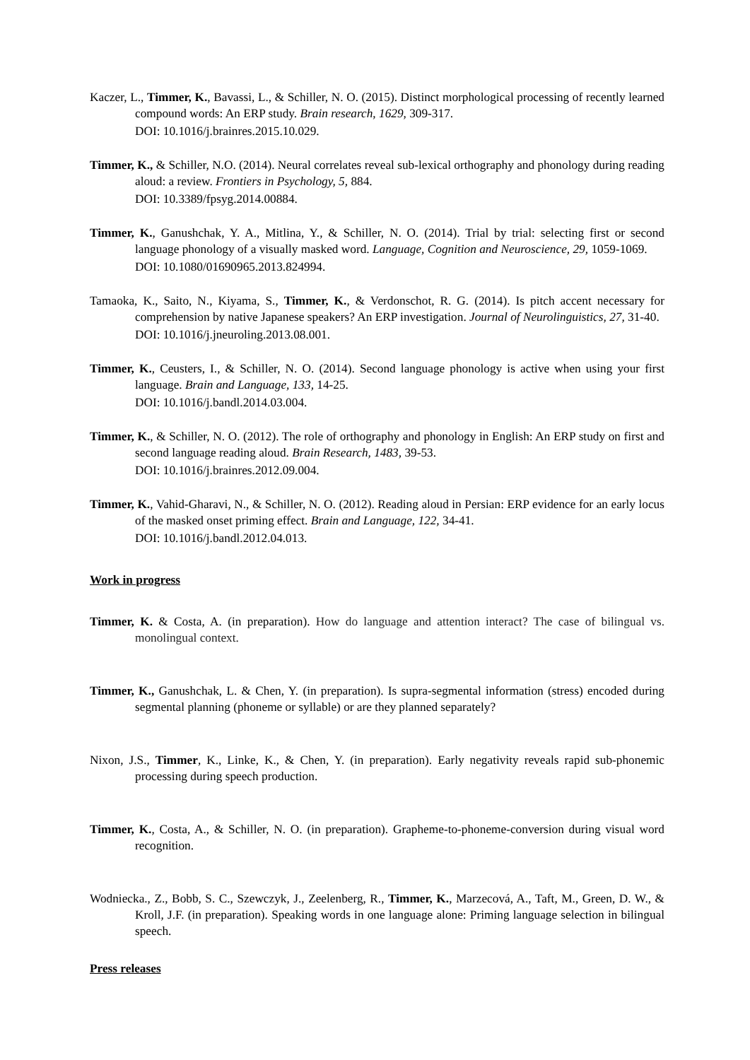Kaczer, L., Timmer, K., Bavassi, L., & Schiller, N. O. (2015). Distinct morphological processing of recently learned compound words: An ERP study. Brain research, 1629, 309-317.
DOI: 10.1016/j.brainres.2015.10.029.
Timmer, K., & Schiller, N.O. (2014). Neural correlates reveal sub-lexical orthography and phonology during reading aloud: a review. Frontiers in Psychology, 5, 884.
DOI: 10.3389/fpsyg.2014.00884.
Timmer, K., Ganushchak, Y. A., Mitlina, Y., & Schiller, N. O. (2014). Trial by trial: selecting first or second language phonology of a visually masked word. Language, Cognition and Neuroscience, 29, 1059-1069.
DOI: 10.1080/01690965.2013.824994.
Tamaoka, K., Saito, N., Kiyama, S., Timmer, K., & Verdonschot, R. G. (2014). Is pitch accent necessary for comprehension by native Japanese speakers? An ERP investigation. Journal of Neurolinguistics, 27, 31-40.
DOI: 10.1016/j.jneuroling.2013.08.001.
Timmer, K., Ceusters, I., & Schiller, N. O. (2014). Second language phonology is active when using your first language. Brain and Language, 133, 14-25.
DOI: 10.1016/j.bandl.2014.03.004.
Timmer, K., & Schiller, N. O. (2012). The role of orthography and phonology in English: An ERP study on first and second language reading aloud. Brain Research, 1483, 39-53.
DOI: 10.1016/j.brainres.2012.09.004.
Timmer, K., Vahid-Gharavi, N., & Schiller, N. O. (2012). Reading aloud in Persian: ERP evidence for an early locus of the masked onset priming effect. Brain and Language, 122, 34-41.
DOI: 10.1016/j.bandl.2012.04.013.
Work in progress
Timmer, K. & Costa, A. (in preparation). How do language and attention interact? The case of bilingual vs. monolingual context.
Timmer, K., Ganushchak, L. & Chen, Y. (in preparation). Is supra-segmental information (stress) encoded during segmental planning (phoneme or syllable) or are they planned separately?
Nixon, J.S., Timmer, K., Linke, K., & Chen, Y. (in preparation). Early negativity reveals rapid sub-phonemic processing during speech production.
Timmer, K., Costa, A., & Schiller, N. O. (in preparation). Grapheme-to-phoneme-conversion during visual word recognition.
Wodniecka., Z., Bobb, S. C., Szewczyk, J., Zeelenberg, R., Timmer, K., Marzecová, A., Taft, M., Green, D. W., & Kroll, J.F. (in preparation). Speaking words in one language alone: Priming language selection in bilingual speech.
Press releases